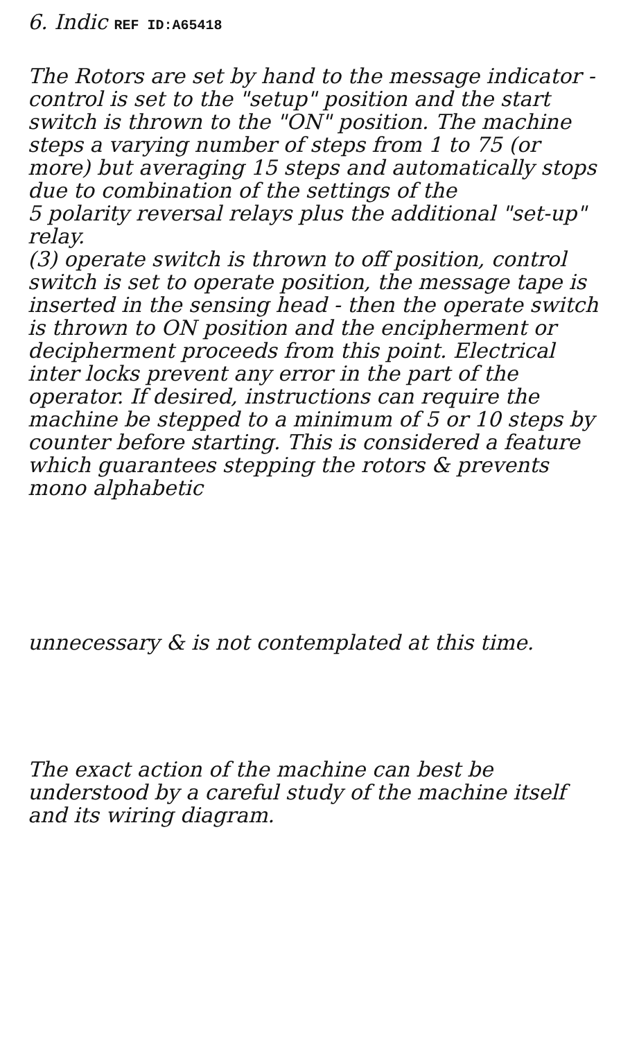6. Indic REF ID:A65418
The Rotors are set by hand to the message indicator - control is set to the "setup" position and the start switch is thrown to the "ON" position. The machine steps a varying number of steps from 1 to 75 (or more) but averaging 15 steps and automatically stops due to combination of the settings of the
5 polarity reversal relays plus the additional "set-up" relay.
(3) operate switch is thrown to off position, control switch is set to operate position, the message tape is inserted in the sensing head - then the operate switch is thrown to ON position and the encipherment or decipherment proceeds from this point. Electrical inter locks prevent any error in the part of the operator. If desired, instructions can require the machine be stepped to a minimum of 5 or 10 steps by counter before starting. This is considered a feature which guarantees stepping the rotors & prevents mono alphabetic
unnecessary & is not contemplated at this time.
The exact action of the machine can best be understood by a careful study of the machine itself and its wiring diagram.